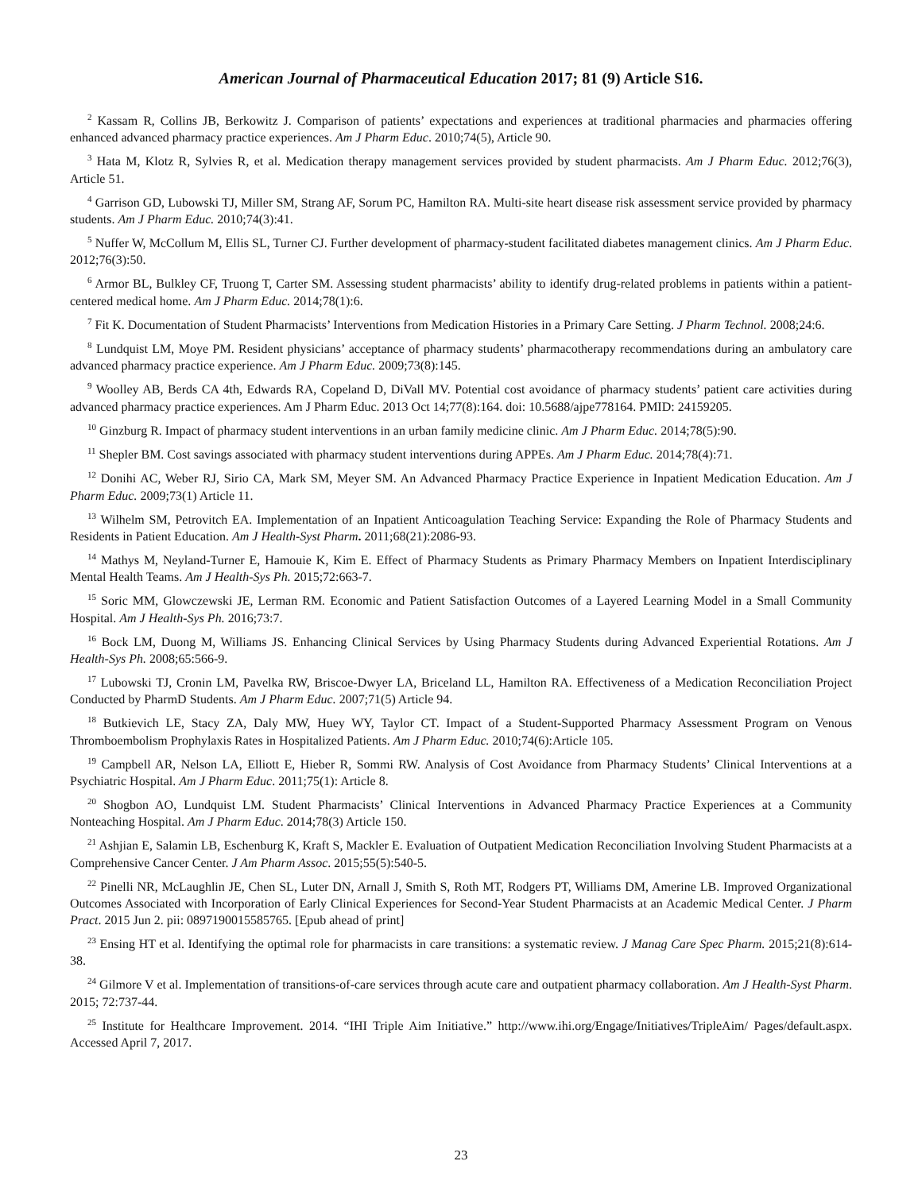American Journal of Pharmaceutical Education 2017; 81 (9) Article S16.
<sup>2</sup> Kassam R, Collins JB, Berkowitz J. Comparison of patients’ expectations and experiences at traditional pharmacies and pharmacies offering enhanced advanced pharmacy practice experiences. Am J Pharm Educ. 2010;74(5), Article 90.
<sup>3</sup> Hata M, Klotz R, Sylvies R, et al. Medication therapy management services provided by student pharmacists. Am J Pharm Educ. 2012;76(3), Article 51.
<sup>4</sup> Garrison GD, Lubowski TJ, Miller SM, Strang AF, Sorum PC, Hamilton RA. Multi-site heart disease risk assessment service provided by pharmacy students. Am J Pharm Educ. 2010;74(3):41.
<sup>5</sup> Nuffer W, McCollum M, Ellis SL, Turner CJ. Further development of pharmacy-student facilitated diabetes management clinics. Am J Pharm Educ. 2012;76(3):50.
<sup>6</sup> Armor BL, Bulkley CF, Truong T, Carter SM. Assessing student pharmacists’ ability to identify drug-related problems in patients within a patient-centered medical home. Am J Pharm Educ. 2014;78(1):6.
<sup>7</sup> Fit K. Documentation of Student Pharmacists’ Interventions from Medication Histories in a Primary Care Setting. J Pharm Technol. 2008;24:6.
<sup>8</sup> Lundquist LM, Moye PM. Resident physicians’ acceptance of pharmacy students’ pharmacotherapy recommendations during an ambulatory care advanced pharmacy practice experience. Am J Pharm Educ. 2009;73(8):145.
<sup>9</sup> Woolley AB, Berds CA 4th, Edwards RA, Copeland D, DiVall MV. Potential cost avoidance of pharmacy students’ patient care activities during advanced pharmacy practice experiences. Am J Pharm Educ. 2013 Oct 14;77(8):164. doi: 10.5688/ajpe778164. PMID: 24159205.
<sup>10</sup> Ginzburg R. Impact of pharmacy student interventions in an urban family medicine clinic. Am J Pharm Educ. 2014;78(5):90.
<sup>11</sup> Shepler BM. Cost savings associated with pharmacy student interventions during APPEs. Am J Pharm Educ. 2014;78(4):71.
<sup>12</sup> Donihi AC, Weber RJ, Sirio CA, Mark SM, Meyer SM. An Advanced Pharmacy Practice Experience in Inpatient Medication Education. Am J Pharm Educ. 2009;73(1) Article 11.
<sup>13</sup> Wilhelm SM, Petrovitch EA. Implementation of an Inpatient Anticoagulation Teaching Service: Expanding the Role of Pharmacy Students and Residents in Patient Education. Am J Health-Syst Pharm. 2011;68(21):2086-93.
<sup>14</sup> Mathys M, Neyland-Turner E, Hamouie K, Kim E. Effect of Pharmacy Students as Primary Pharmacy Members on Inpatient Interdisciplinary Mental Health Teams. Am J Health-Sys Ph. 2015;72:663-7.
<sup>15</sup> Soric MM, Glowczewski JE, Lerman RM. Economic and Patient Satisfaction Outcomes of a Layered Learning Model in a Small Community Hospital. Am J Health-Sys Ph. 2016;73:7.
<sup>16</sup> Bock LM, Duong M, Williams JS. Enhancing Clinical Services by Using Pharmacy Students during Advanced Experiential Rotations. Am J Health-Sys Ph. 2008;65:566-9.
<sup>17</sup> Lubowski TJ, Cronin LM, Pavelka RW, Briscoe-Dwyer LA, Briceland LL, Hamilton RA. Effectiveness of a Medication Reconciliation Project Conducted by PharmD Students. Am J Pharm Educ. 2007;71(5) Article 94.
<sup>18</sup> Butkievich LE, Stacy ZA, Daly MW, Huey WY, Taylor CT. Impact of a Student-Supported Pharmacy Assessment Program on Venous Thromboembolism Prophylaxis Rates in Hospitalized Patients. Am J Pharm Educ. 2010;74(6):Article 105.
<sup>19</sup> Campbell AR, Nelson LA, Elliott E, Hieber R, Sommi RW. Analysis of Cost Avoidance from Pharmacy Students’ Clinical Interventions at a Psychiatric Hospital. Am J Pharm Educ. 2011;75(1): Article 8.
<sup>20</sup> Shogbon AO, Lundquist LM. Student Pharmacists’ Clinical Interventions in Advanced Pharmacy Practice Experiences at a Community Nonteaching Hospital. Am J Pharm Educ. 2014;78(3) Article 150.
<sup>21</sup> Ashjian E, Salamin LB, Eschenburg K, Kraft S, Mackler E. Evaluation of Outpatient Medication Reconciliation Involving Student Pharmacists at a Comprehensive Cancer Center. J Am Pharm Assoc. 2015;55(5):540-5.
<sup>22</sup> Pinelli NR, McLaughlin JE, Chen SL, Luter DN, Arnall J, Smith S, Roth MT, Rodgers PT, Williams DM, Amerine LB. Improved Organizational Outcomes Associated with Incorporation of Early Clinical Experiences for Second-Year Student Pharmacists at an Academic Medical Center. J Pharm Pract. 2015 Jun 2. pii: 0897190015585765. [Epub ahead of print]
<sup>23</sup> Ensing HT et al. Identifying the optimal role for pharmacists in care transitions: a systematic review. J Manag Care Spec Pharm. 2015;21(8):614-38.
<sup>24</sup> Gilmore V et al. Implementation of transitions-of-care services through acute care and outpatient pharmacy collaboration. Am J Health-Syst Pharm. 2015; 72:737-44.
<sup>25</sup> Institute for Healthcare Improvement. 2014. “IHI Triple Aim Initiative.” http://www.ihi.org/Engage/Initiatives/TripleAim/ Pages/default.aspx. Accessed April 7, 2017.
23